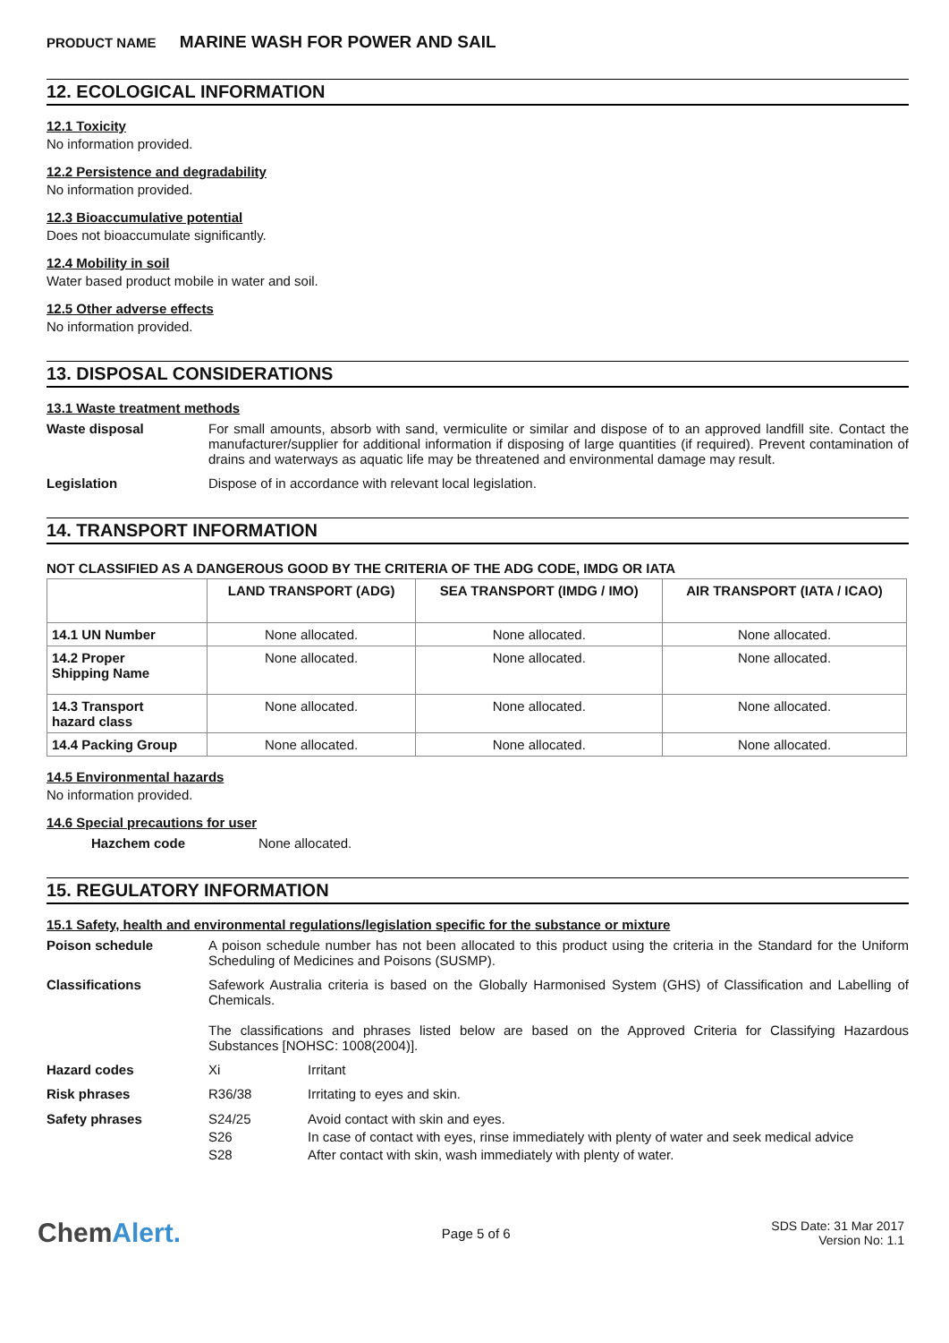PRODUCT NAME MARINE WASH FOR POWER AND SAIL
12. ECOLOGICAL INFORMATION
12.1 Toxicity
No information provided.
12.2 Persistence and degradability
No information provided.
12.3 Bioaccumulative potential
Does not bioaccumulate significantly.
12.4 Mobility in soil
Water based product mobile in water and soil.
12.5 Other adverse effects
No information provided.
13. DISPOSAL CONSIDERATIONS
13.1 Waste treatment methods
Waste disposal For small amounts, absorb with sand, vermiculite or similar and dispose of to an approved landfill site. Contact the manufacturer/supplier for additional information if disposing of large quantities (if required). Prevent contamination of drains and waterways as aquatic life may be threatened and environmental damage may result.
Legislation Dispose of in accordance with relevant local legislation.
14. TRANSPORT INFORMATION
NOT CLASSIFIED AS A DANGEROUS GOOD BY THE CRITERIA OF THE ADG CODE, IMDG OR IATA
| | LAND TRANSPORT (ADG) | SEA TRANSPORT (IMDG / IMO) | AIR TRANSPORT (IATA / ICAO) |
| --- | --- | --- | --- |
| 14.1 UN Number | None allocated. | None allocated. | None allocated. |
| 14.2 Proper Shipping Name | None allocated. | None allocated. | None allocated. |
| 14.3 Transport hazard class | None allocated. | None allocated. | None allocated. |
| 14.4 Packing Group | None allocated. | None allocated. | None allocated. |
14.5 Environmental hazards
No information provided.
14.6 Special precautions for user
Hazchem code None allocated.
15. REGULATORY INFORMATION
15.1 Safety, health and environmental regulations/legislation specific for the substance or mixture
Poison schedule A poison schedule number has not been allocated to this product using the criteria in the Standard for the Uniform Scheduling of Medicines and Poisons (SUSMP).
Classifications Safework Australia criteria is based on the Globally Harmonised System (GHS) of Classification and Labelling of Chemicals.
The classifications and phrases listed below are based on the Approved Criteria for Classifying Hazardous Substances [NOHSC: 1008(2004)].
Hazard codes Xi Irritant
Risk phrases R36/38 Irritating to eyes and skin.
Safety phrases S24/25
S26
S28
Avoid contact with skin and eyes.
In case of contact with eyes, rinse immediately with plenty of water and seek medical advice
After contact with skin, wash immediately with plenty of water.
ChemAlert.
Page 5 of 6
SDS Date: 31 Mar 2017
Version No: 1.1